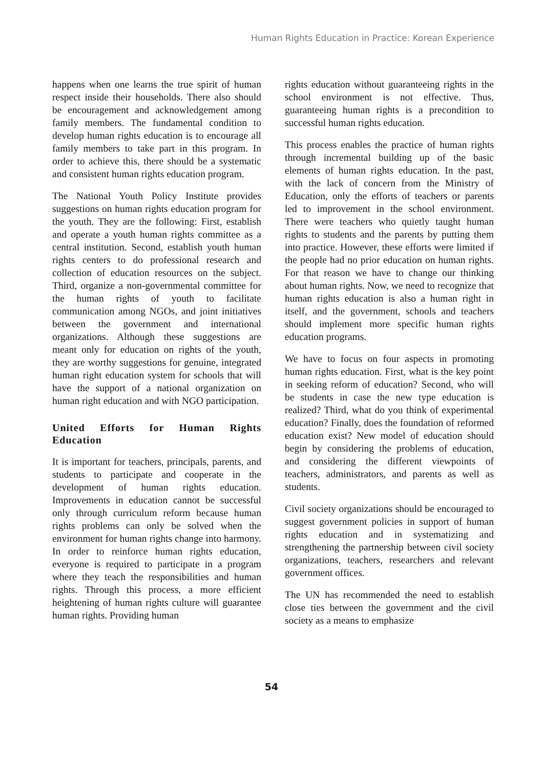Human Rights Education in Practice: Korean Experience
happens when one learns the true spirit of human respect inside their households. There also should be encouragement and acknowledgement among family members. The fundamental condition to develop human rights education is to encourage all family members to take part in this program. In order to achieve this, there should be a systematic and consistent human rights education program.
The National Youth Policy Institute provides suggestions on human rights education program for the youth. They are the following: First, establish and operate a youth human rights committee as a central institution. Second, establish youth human rights centers to do professional research and collection of education resources on the subject. Third, organize a non-governmental committee for the human rights of youth to facilitate communication among NGOs, and joint initiatives between the government and international organizations. Although these suggestions are meant only for education on rights of the youth, they are worthy suggestions for genuine, integrated human right education system for schools that will have the support of a national organization on human right education and with NGO participation.
United Efforts for Human Rights Education
It is important for teachers, principals, parents, and students to participate and cooperate in the development of human rights education. Improvements in education cannot be successful only through curriculum reform because human rights problems can only be solved when the environment for human rights change into harmony. In order to reinforce human rights education, everyone is required to participate in a program where they teach the responsibilities and human rights. Through this process, a more efficient heightening of human rights culture will guarantee human rights. Providing human
rights education without guaranteeing rights in the school environment is not effective. Thus, guaranteeing human rights is a precondition to successful human rights education.
This process enables the practice of human rights through incremental building up of the basic elements of human rights education. In the past, with the lack of concern from the Ministry of Education, only the efforts of teachers or parents led to improvement in the school environment. There were teachers who quietly taught human rights to students and the parents by putting them into practice. However, these efforts were limited if the people had no prior education on human rights. For that reason we have to change our thinking about human rights. Now, we need to recognize that human rights education is also a human right in itself, and the government, schools and teachers should implement more specific human rights education programs.
We have to focus on four aspects in promoting human rights education. First, what is the key point in seeking reform of education? Second, who will be students in case the new type education is realized? Third, what do you think of experimental education? Finally, does the foundation of reformed education exist? New model of education should begin by considering the problems of education, and considering the different viewpoints of teachers, administrators, and parents as well as students.
Civil society organizations should be encouraged to suggest government policies in support of human rights education and in systematizing and strengthening the partnership between civil society organizations, teachers, researchers and relevant government offices.
The UN has recommended the need to establish close ties between the government and the civil society as a means to emphasize
54